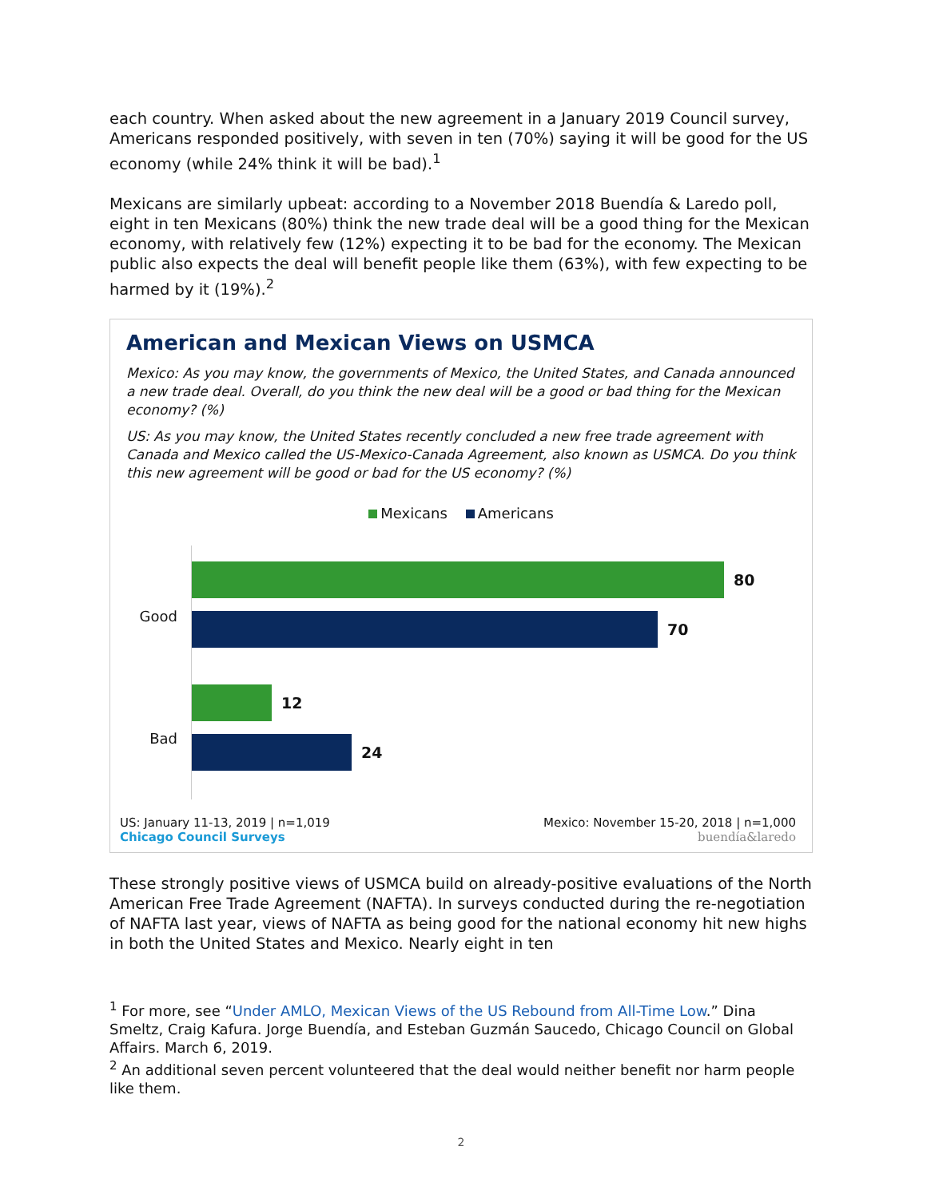each country. When asked about the new agreement in a January 2019 Council survey, Americans responded positively, with seven in ten (70%) saying it will be good for the US economy (while 24% think it will be bad).<sup>1</sup>
Mexicans are similarly upbeat: according to a November 2018 Buendía & Laredo poll, eight in ten Mexicans (80%) think the new trade deal will be a good thing for the Mexican economy, with relatively few (12%) expecting it to be bad for the economy. The Mexican public also expects the deal will benefit people like them (63%), with few expecting to be harmed by it (19%).<sup>2</sup>
American and Mexican Views on USMCA
Mexico: As you may know, the governments of Mexico, the United States, and Canada announced a new trade deal. Overall, do you think the new deal will be a good or bad thing for the Mexican economy? (%)
US: As you may know, the United States recently concluded a new free trade agreement with Canada and Mexico called the US-Mexico-Canada Agreement, also known as USMCA. Do you think this new agreement will be good or bad for the US economy? (%)
Mexicans Americans
Good
Bad
80
70
12
24
US: January 11-13, 2019 | n=1,019
Chicago Council Surveys
Mexico: November 15-20, 2018 | n=1,000
buendía&laredo
These strongly positive views of USMCA build on already-positive evaluations of the North American Free Trade Agreement (NAFTA). In surveys conducted during the re-negotiation of NAFTA last year, views of NAFTA as being good for the national economy hit new highs in both the United States and Mexico. Nearly eight in ten
<sup>1</sup> For more, see “Under AMLO, Mexican Views of the US Rebound from All-Time Low.” Dina Smeltz, Craig Kafura. Jorge Buendía, and Esteban Guzmán Saucedo, Chicago Council on Global Affairs. March 6, 2019.
<sup>2</sup> An additional seven percent volunteered that the deal would neither benefit nor harm people like them.
2